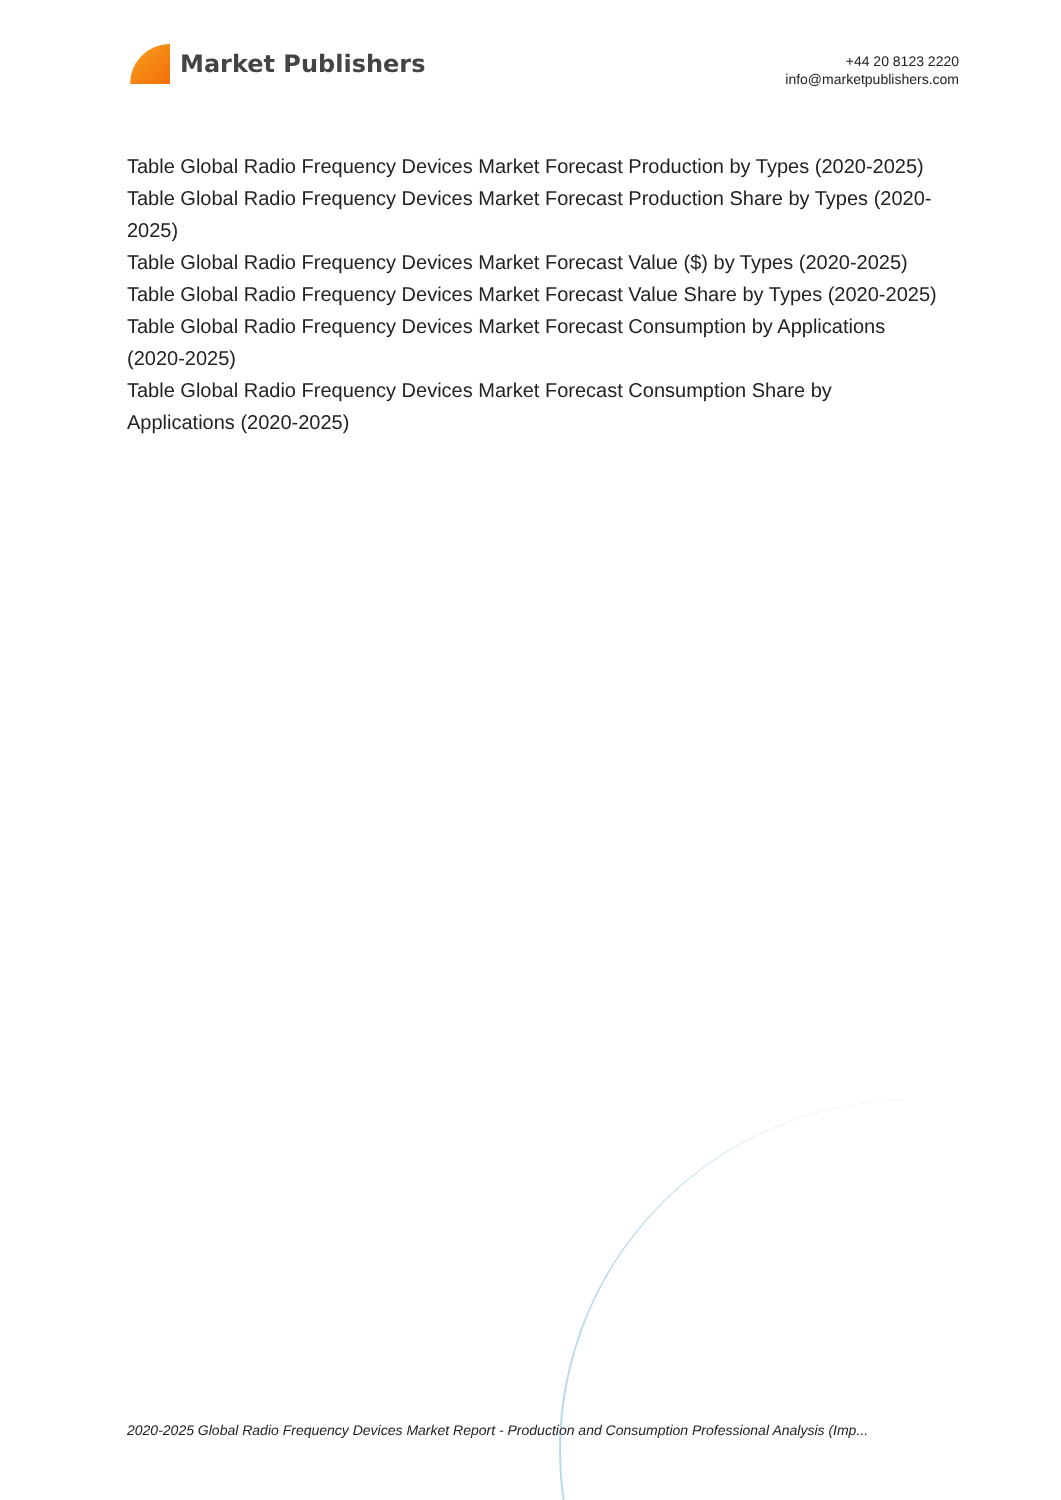Market Publishers
+44 20 8123 2220
info@marketpublishers.com
Table Global Radio Frequency Devices Market Forecast Production by Types (2020-2025)
Table Global Radio Frequency Devices Market Forecast Production Share by Types (2020-2025)
Table Global Radio Frequency Devices Market Forecast Value ($) by Types (2020-2025)
Table Global Radio Frequency Devices Market Forecast Value Share by Types (2020-2025)
Table Global Radio Frequency Devices Market Forecast Consumption by Applications (2020-2025)
Table Global Radio Frequency Devices Market Forecast Consumption Share by Applications (2020-2025)
2020-2025 Global Radio Frequency Devices Market Report - Production and Consumption Professional Analysis (Imp...